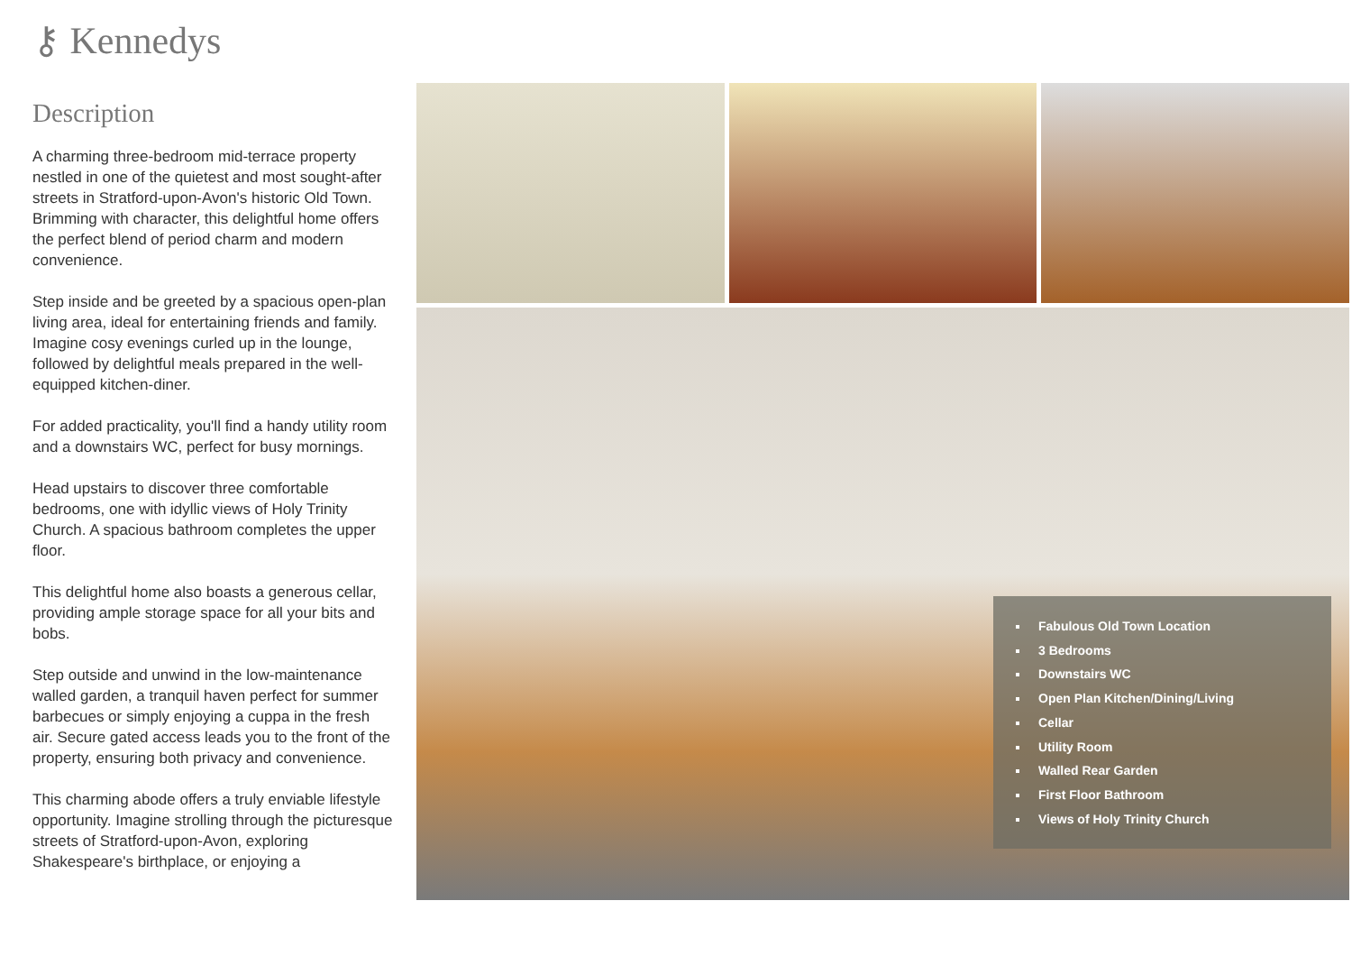⚷ Kennedys
Description
A charming three-bedroom mid-terrace property nestled in one of the quietest and most sought-after streets in Stratford-upon-Avon's historic Old Town. Brimming with character, this delightful home offers the perfect blend of period charm and modern convenience.
Step inside and be greeted by a spacious open-plan living area, ideal for entertaining friends and family. Imagine cosy evenings curled up in the lounge, followed by delightful meals prepared in the well-equipped kitchen-diner.
For added practicality, you'll find a handy utility room and a downstairs WC, perfect for busy mornings.
Head upstairs to discover three comfortable bedrooms, one with idyllic views of Holy Trinity Church. A spacious bathroom completes the upper floor.
This delightful home also boasts a generous cellar, providing ample storage space for all your bits and bobs.
Step outside and unwind in the low-maintenance walled garden, a tranquil haven perfect for summer barbecues or simply enjoying a cuppa in the fresh air. Secure gated access leads you to the front of the property, ensuring both privacy and convenience.
This charming abode offers a truly enviable lifestyle opportunity. Imagine strolling through the picturesque streets of Stratford-upon-Avon, exploring Shakespeare's birthplace, or enjoying a
Fabulous Old Town Location
3 Bedrooms
Downstairs WC
Open Plan Kitchen/Dining/Living
Cellar
Utility Room
Walled Rear Garden
First Floor Bathroom
Views of Holy Trinity Church